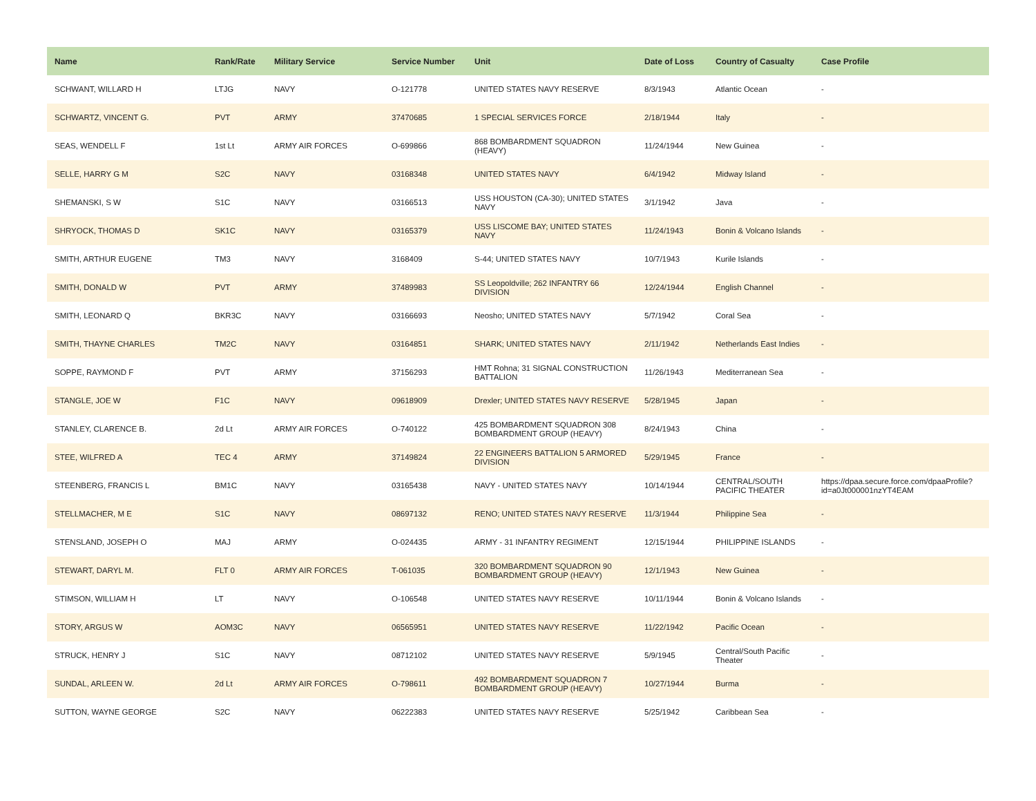| Name | Rank/Rate | Military Service | Service Number | Unit | Date of Loss | Country of Casualty | Case Profile |
| --- | --- | --- | --- | --- | --- | --- | --- |
| SCHWANT, WILLARD H | LTJG | NAVY | O-121778 | UNITED STATES NAVY RESERVE | 8/3/1943 | Atlantic Ocean | - |
| SCHWARTZ, VINCENT G. | PVT | ARMY | 37470685 | 1 SPECIAL SERVICES FORCE | 2/18/1944 | Italy | - |
| SEAS, WENDELL F | 1st Lt | ARMY AIR FORCES | O-699866 | 868 BOMBARDMENT SQUADRON (HEAVY) | 11/24/1944 | New Guinea | - |
| SELLE, HARRY G M | S2C | NAVY | 03168348 | UNITED STATES NAVY | 6/4/1942 | Midway Island | - |
| SHEMANSKI, S W | S1C | NAVY | 03166513 | USS HOUSTON (CA-30); UNITED STATES NAVY | 3/1/1942 | Java | - |
| SHRYOCK, THOMAS D | SK1C | NAVY | 03165379 | USS LISCOME BAY; UNITED STATES NAVY | 11/24/1943 | Bonin & Volcano Islands | - |
| SMITH, ARTHUR EUGENE | TM3 | NAVY | 3168409 | S-44; UNITED STATES NAVY | 10/7/1943 | Kurile Islands | - |
| SMITH, DONALD W | PVT | ARMY | 37489983 | SS Leopoldville; 262 INFANTRY 66 DIVISION | 12/24/1944 | English Channel | - |
| SMITH, LEONARD Q | BKR3C | NAVY | 03166693 | Neosho; UNITED STATES NAVY | 5/7/1942 | Coral Sea | - |
| SMITH, THAYNE CHARLES | TM2C | NAVY | 03164851 | SHARK; UNITED STATES NAVY | 2/11/1942 | Netherlands East Indies | - |
| SOPPE, RAYMOND F | PVT | ARMY | 37156293 | HMT Rohna; 31 SIGNAL CONSTRUCTION BATTALION | 11/26/1943 | Mediterranean Sea | - |
| STANGLE, JOE W | F1C | NAVY | 09618909 | Drexler; UNITED STATES NAVY RESERVE | 5/28/1945 | Japan | - |
| STANLEY, CLARENCE B. | 2d Lt | ARMY AIR FORCES | O-740122 | 425 BOMBARDMENT SQUADRON 308 BOMBARDMENT GROUP (HEAVY) | 8/24/1943 | China | - |
| STEE, WILFRED A | TEC 4 | ARMY | 37149824 | 22 ENGINEERS BATTALION 5 ARMORED DIVISION | 5/29/1945 | France | - |
| STEENBERG, FRANCIS L | BM1C | NAVY | 03165438 | NAVY - UNITED STATES NAVY | 10/14/1944 | CENTRAL/SOUTH PACIFIC THEATER | https://dpaa.secure.force.com/dpaaProfile?id=a0Jt000001nzYT4EAM |
| STELLMACHER, M E | S1C | NAVY | 08697132 | RENO; UNITED STATES NAVY RESERVE | 11/3/1944 | Philippine Sea | - |
| STENSLAND, JOSEPH O | MAJ | ARMY | O-024435 | ARMY - 31 INFANTRY REGIMENT | 12/15/1944 | PHILIPPINE ISLANDS | - |
| STEWART, DARYL M. | FLT 0 | ARMY AIR FORCES | T-061035 | 320 BOMBARDMENT SQUADRON 90 BOMBARDMENT GROUP (HEAVY) | 12/1/1943 | New Guinea | - |
| STIMSON, WILLIAM H | LT | NAVY | O-106548 | UNITED STATES NAVY RESERVE | 10/11/1944 | Bonin & Volcano Islands | - |
| STORY, ARGUS W | AOM3C | NAVY | 06565951 | UNITED STATES NAVY RESERVE | 11/22/1942 | Pacific Ocean | - |
| STRUCK, HENRY J | S1C | NAVY | 08712102 | UNITED STATES NAVY RESERVE | 5/9/1945 | Central/South Pacific Theater | - |
| SUNDAL, ARLEEN W. | 2d Lt | ARMY AIR FORCES | O-798611 | 492 BOMBARDMENT SQUADRON 7 BOMBARDMENT GROUP (HEAVY) | 10/27/1944 | Burma | - |
| SUTTON, WAYNE GEORGE | S2C | NAVY | 06222383 | UNITED STATES NAVY RESERVE | 5/25/1942 | Caribbean Sea | - |